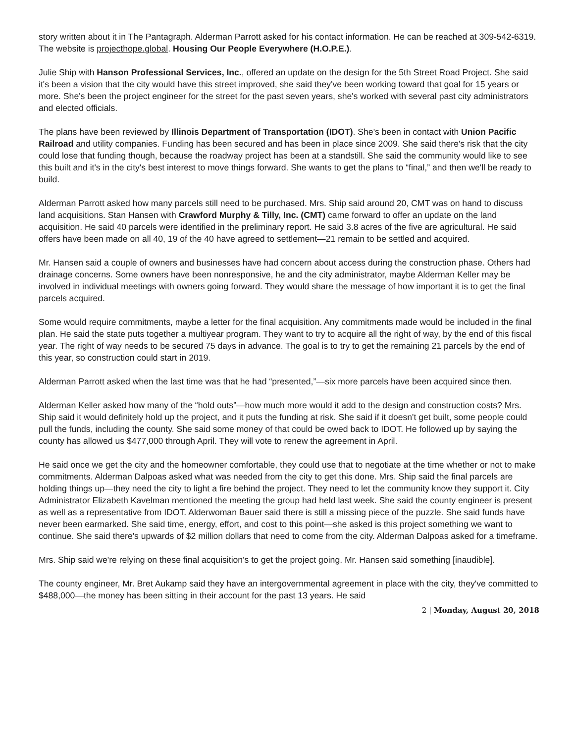story written about it in The Pantagraph. Alderman Parrott asked for his contact information. He can be reached at 309-542-6319. The website is projecthope.global. Housing Our People Everywhere (H.O.P.E.).
Julie Ship with Hanson Professional Services, Inc., offered an update on the design for the 5th Street Road Project. She said it's been a vision that the city would have this street improved, she said they've been working toward that goal for 15 years or more. She's been the project engineer for the street for the past seven years, she's worked with several past city administrators and elected officials.
The plans have been reviewed by Illinois Department of Transportation (IDOT). She's been in contact with Union Pacific Railroad and utility companies. Funding has been secured and has been in place since 2009. She said there's risk that the city could lose that funding though, because the roadway project has been at a standstill. She said the community would like to see this built and it's in the city's best interest to move things forward. She wants to get the plans to “final,” and then we'll be ready to build.
Alderman Parrott asked how many parcels still need to be purchased. Mrs. Ship said around 20, CMT was on hand to discuss land acquisitions. Stan Hansen with Crawford Murphy & Tilly, Inc. (CMT) came forward to offer an update on the land acquisition. He said 40 parcels were identified in the preliminary report. He said 3.8 acres of the five are agricultural. He said offers have been made on all 40, 19 of the 40 have agreed to settlement—21 remain to be settled and acquired.
Mr. Hansen said a couple of owners and businesses have had concern about access during the construction phase. Others had drainage concerns. Some owners have been nonresponsive, he and the city administrator, maybe Alderman Keller may be involved in individual meetings with owners going forward. They would share the message of how important it is to get the final parcels acquired.
Some would require commitments, maybe a letter for the final acquisition. Any commitments made would be included in the final plan. He said the state puts together a multiyear program. They want to try to acquire all the right of way, by the end of this fiscal year. The right of way needs to be secured 75 days in advance. The goal is to try to get the remaining 21 parcels by the end of this year, so construction could start in 2019.
Alderman Parrott asked when the last time was that he had “presented,”—six more parcels have been acquired since then.
Alderman Keller asked how many of the “hold outs”—how much more would it add to the design and construction costs? Mrs. Ship said it would definitely hold up the project, and it puts the funding at risk. She said if it doesn't get built, some people could pull the funds, including the county. She said some money of that could be owed back to IDOT. He followed up by saying the county has allowed us $477,000 through April. They will vote to renew the agreement in April.
He said once we get the city and the homeowner comfortable, they could use that to negotiate at the time whether or not to make commitments. Alderman Dalpoas asked what was needed from the city to get this done. Mrs. Ship said the final parcels are holding things up—they need the city to light a fire behind the project. They need to let the community know they support it. City Administrator Elizabeth Kavelman mentioned the meeting the group had held last week. She said the county engineer is present as well as a representative from IDOT. Alderwoman Bauer said there is still a missing piece of the puzzle. She said funds have never been earmarked. She said time, energy, effort, and cost to this point—she asked is this project something we want to continue. She said there's upwards of $2 million dollars that need to come from the city. Alderman Dalpoas asked for a timeframe.
Mrs. Ship said we're relying on these final acquisition's to get the project going. Mr. Hansen said something [inaudible].
The county engineer, Mr. Bret Aukamp said they have an intergovernmental agreement in place with the city, they've committed to $488,000—the money has been sitting in their account for the past 13 years. He said
2 | Monday, August 20, 2018